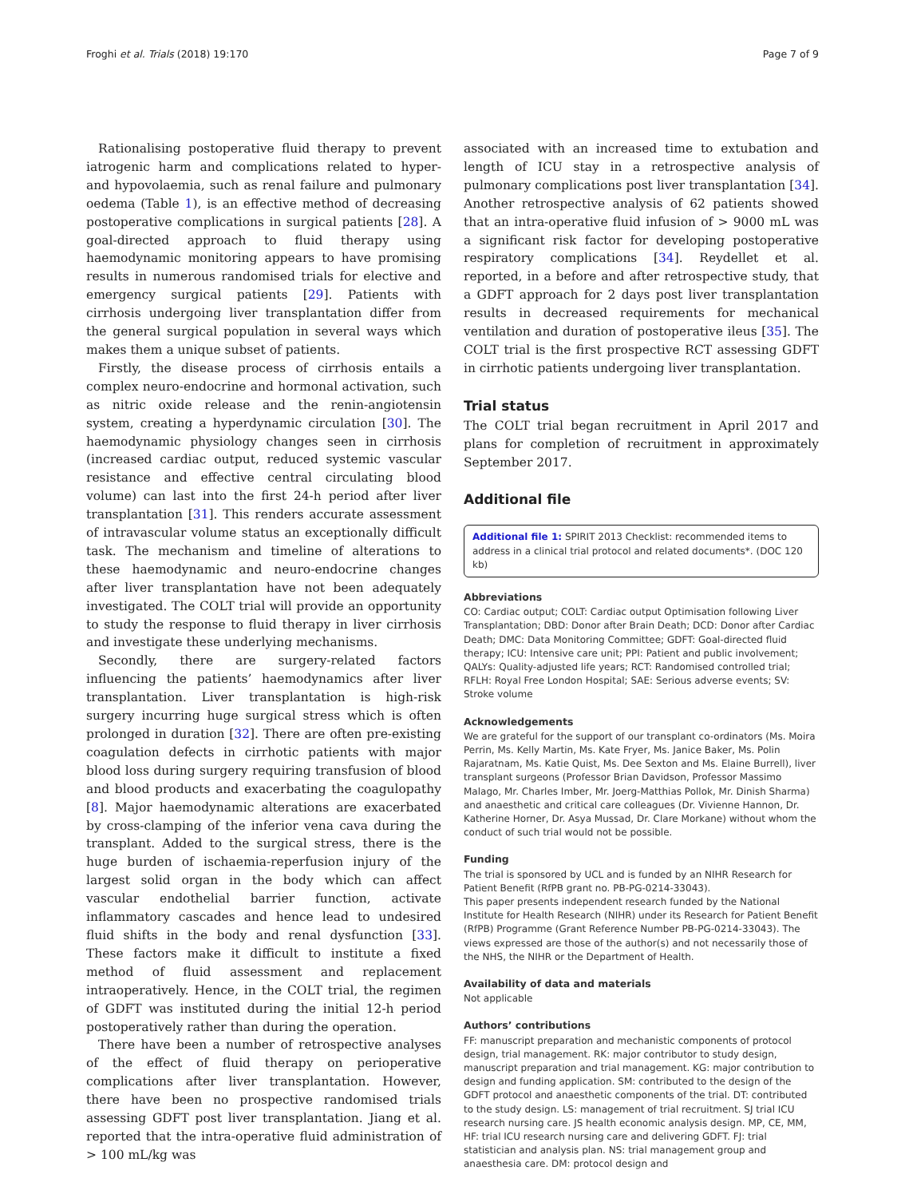Froghi et al. Trials (2018) 19:170 Page 7 of 9
Rationalising postoperative fluid therapy to prevent iatrogenic harm and complications related to hyper- and hypovolaemia, such as renal failure and pulmonary oedema (Table 1), is an effective method of decreasing postoperative complications in surgical patients [28]. A goal-directed approach to fluid therapy using haemodynamic monitoring appears to have promising results in numerous randomised trials for elective and emergency surgical patients [29]. Patients with cirrhosis undergoing liver transplantation differ from the general surgical population in several ways which makes them a unique subset of patients.
Firstly, the disease process of cirrhosis entails a complex neuro-endocrine and hormonal activation, such as nitric oxide release and the renin-angiotensin system, creating a hyperdynamic circulation [30]. The haemodynamic physiology changes seen in cirrhosis (increased cardiac output, reduced systemic vascular resistance and effective central circulating blood volume) can last into the first 24-h period after liver transplantation [31]. This renders accurate assessment of intravascular volume status an exceptionally difficult task. The mechanism and timeline of alterations to these haemodynamic and neuro-endocrine changes after liver transplantation have not been adequately investigated. The COLT trial will provide an opportunity to study the response to fluid therapy in liver cirrhosis and investigate these underlying mechanisms.
Secondly, there are surgery-related factors influencing the patients’ haemodynamics after liver transplantation. Liver transplantation is high-risk surgery incurring huge surgical stress which is often prolonged in duration [32]. There are often pre-existing coagulation defects in cirrhotic patients with major blood loss during surgery requiring transfusion of blood and blood products and exacerbating the coagulopathy [8]. Major haemodynamic alterations are exacerbated by cross-clamping of the inferior vena cava during the transplant. Added to the surgical stress, there is the huge burden of ischaemia-reperfusion injury of the largest solid organ in the body which can affect vascular endothelial barrier function, activate inflammatory cascades and hence lead to undesired fluid shifts in the body and renal dysfunction [33]. These factors make it difficult to institute a fixed method of fluid assessment and replacement intraoperatively. Hence, in the COLT trial, the regimen of GDFT was instituted during the initial 12-h period postoperatively rather than during the operation.
There have been a number of retrospective analyses of the effect of fluid therapy on perioperative complications after liver transplantation. However, there have been no prospective randomised trials assessing GDFT post liver transplantation. Jiang et al. reported that the intra-operative fluid administration of > 100 mL/kg was
associated with an increased time to extubation and length of ICU stay in a retrospective analysis of pulmonary complications post liver transplantation [34]. Another retrospective analysis of 62 patients showed that an intra-operative fluid infusion of > 9000 mL was a significant risk factor for developing postoperative respiratory complications [34]. Reydellet et al. reported, in a before and after retrospective study, that a GDFT approach for 2 days post liver transplantation results in decreased requirements for mechanical ventilation and duration of postoperative ileus [35]. The COLT trial is the first prospective RCT assessing GDFT in cirrhotic patients undergoing liver transplantation.
Trial status
The COLT trial began recruitment in April 2017 and plans for completion of recruitment in approximately September 2017.
Additional file
Additional file 1: SPIRIT 2013 Checklist: recommended items to address in a clinical trial protocol and related documents*. (DOC 120 kb)
Abbreviations
CO: Cardiac output; COLT: Cardiac output Optimisation following Liver Transplantation; DBD: Donor after Brain Death; DCD: Donor after Cardiac Death; DMC: Data Monitoring Committee; GDFT: Goal-directed fluid therapy; ICU: Intensive care unit; PPI: Patient and public involvement; QALYs: Quality-adjusted life years; RCT: Randomised controlled trial; RFLH: Royal Free London Hospital; SAE: Serious adverse events; SV: Stroke volume
Acknowledgements
We are grateful for the support of our transplant co-ordinators (Ms. Moira Perrin, Ms. Kelly Martin, Ms. Kate Fryer, Ms. Janice Baker, Ms. Polin Rajaratnam, Ms. Katie Quist, Ms. Dee Sexton and Ms. Elaine Burrell), liver transplant surgeons (Professor Brian Davidson, Professor Massimo Malago, Mr. Charles Imber, Mr. Joerg-Matthias Pollok, Mr. Dinish Sharma) and anaesthetic and critical care colleagues (Dr. Vivienne Hannon, Dr. Katherine Horner, Dr. Asya Mussad, Dr. Clare Morkane) without whom the conduct of such trial would not be possible.
Funding
The trial is sponsored by UCL and is funded by an NIHR Research for Patient Benefit (RfPB grant no. PB-PG-0214-33043).
This paper presents independent research funded by the National Institute for Health Research (NIHR) under its Research for Patient Benefit (RfPB) Programme (Grant Reference Number PB-PG-0214-33043). The views expressed are those of the author(s) and not necessarily those of the NHS, the NIHR or the Department of Health.
Availability of data and materials
Not applicable
Authors’ contributions
FF: manuscript preparation and mechanistic components of protocol design, trial management. RK: major contributor to study design, manuscript preparation and trial management. KG: major contribution to design and funding application. SM: contributed to the design of the GDFT protocol and anaesthetic components of the trial. DT: contributed to the study design. LS: management of trial recruitment. SJ trial ICU research nursing care. JS health economic analysis design. MP, CE, MM, HF: trial ICU research nursing care and delivering GDFT. FJ: trial statistician and analysis plan. NS: trial management group and anaesthesia care. DM: protocol design and